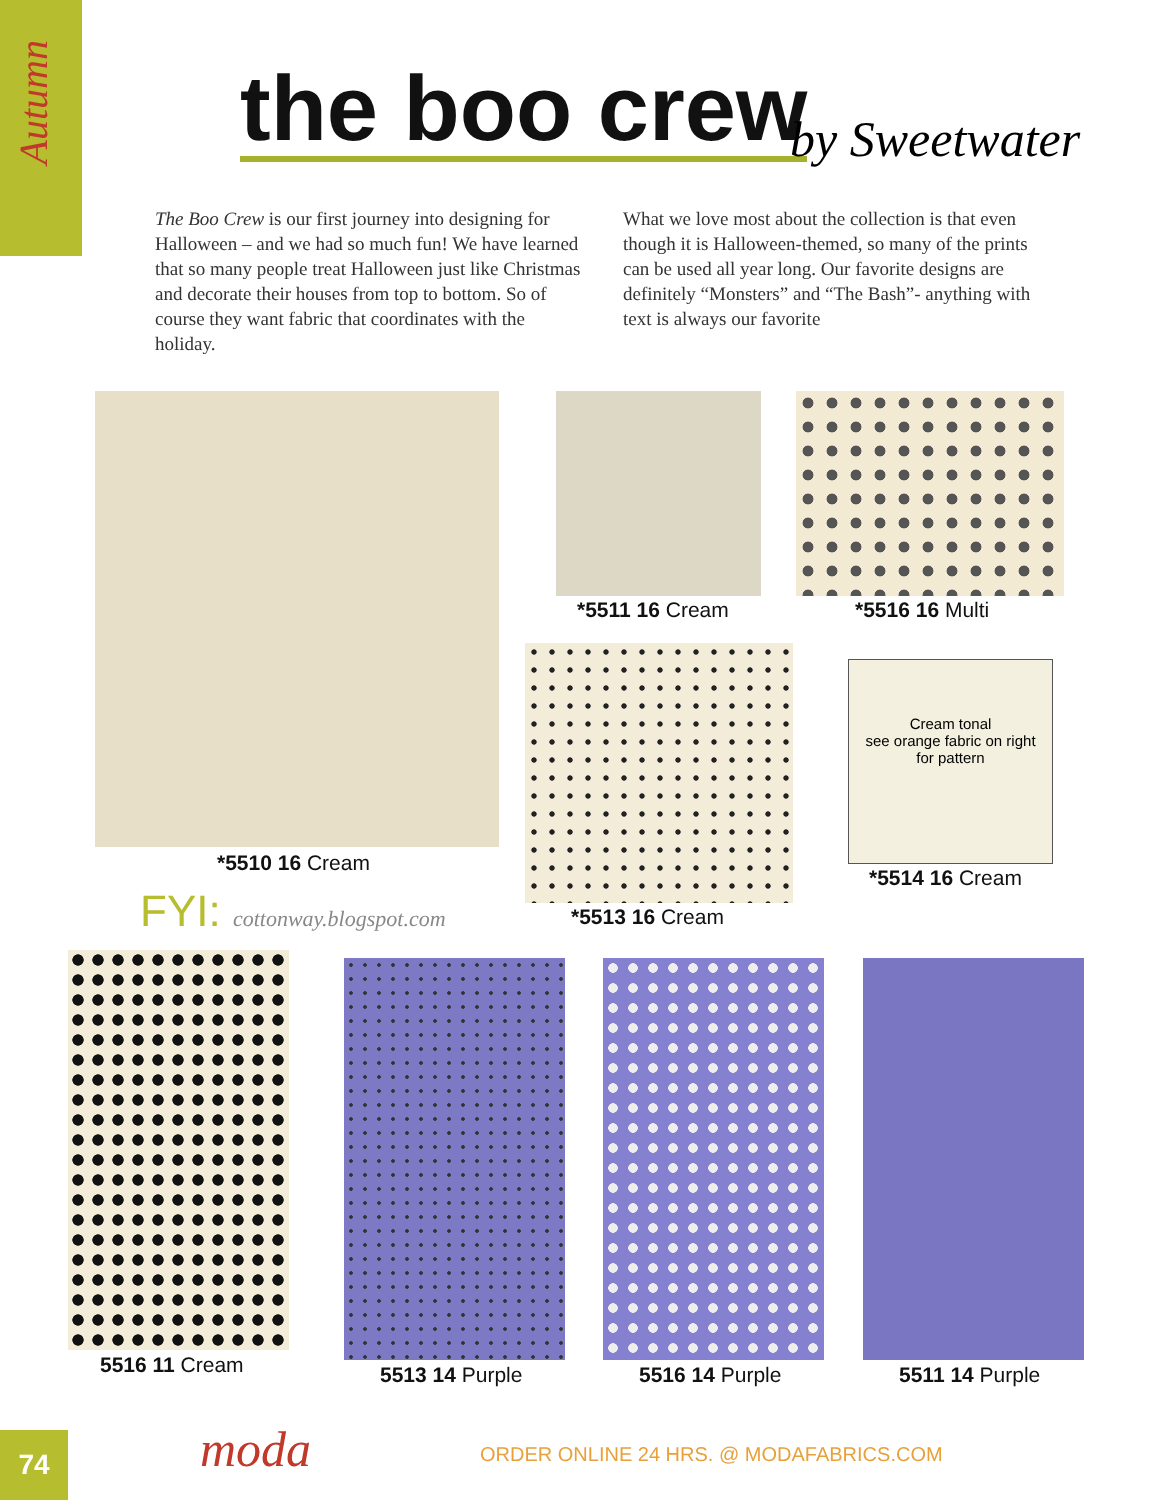Autumn
the boo crew by Sweetwater
The Boo Crew is our first journey into designing for Halloween – and we had so much fun! We have learned that so many people treat Halloween just like Christmas and decorate their houses from top to bottom. So of course they want fabric that coordinates with the holiday.
What we love most about the collection is that even though it is Halloween-themed, so many of the prints can be used all year long. Our favorite designs are definitely “Monsters” and “The Bash”- anything with text is always our favorite
*5510 16 Cream
*5511 16 Cream *5516 16 Multi
*5513 16 Cream
Cream tonal
see orange fabric on right
for pattern
*5514 16 Cream
FYI: cottonway.blogspot.com
5516 11 Cream 5513 14 Purple 5516 14 Purple 5511 14 Purple
74 moda
ORDER ONLINE 24 HRS. @ MODAFABRICS.COM